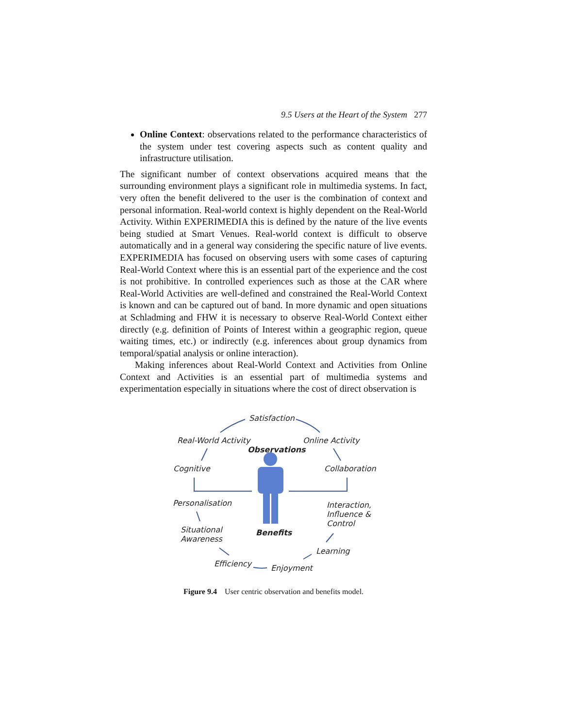9.5 Users at the Heart of the System 277
Online Context: observations related to the performance characteristics of the system under test covering aspects such as content quality and infrastructure utilisation.
The significant number of context observations acquired means that the surrounding environment plays a significant role in multimedia systems. In fact, very often the benefit delivered to the user is the combination of context and personal information. Real-world context is highly dependent on the Real-World Activity. Within EXPERIMEDIA this is defined by the nature of the live events being studied at Smart Venues. Real-world context is difficult to observe automatically and in a general way considering the specific nature of live events. EXPERIMEDIA has focused on observing users with some cases of capturing Real-World Context where this is an essential part of the experience and the cost is not prohibitive. In controlled experiences such as those at the CAR where Real-World Activities are well-defined and constrained the Real-World Context is known and can be captured out of band. In more dynamic and open situations at Schladming and FHW it is necessary to observe Real-World Context either directly (e.g. definition of Points of Interest within a geographic region, queue waiting times, etc.) or indirectly (e.g. inferences about group dynamics from temporal/spatial analysis or online interaction).
Making inferences about Real-World Context and Activities from Online Context and Activities is an essential part of multimedia systems and experimentation especially in situations where the cost of direct observation is
Satisfaction
Real-World Activity Online Activity
Observations
Cognitive Collaboration
Personalisation
Interaction,
Influence &
Control
Situational
Awareness
Benefits
Learning
Efficiency Enjoyment
Figure 9.4 User centric observation and benefits model.